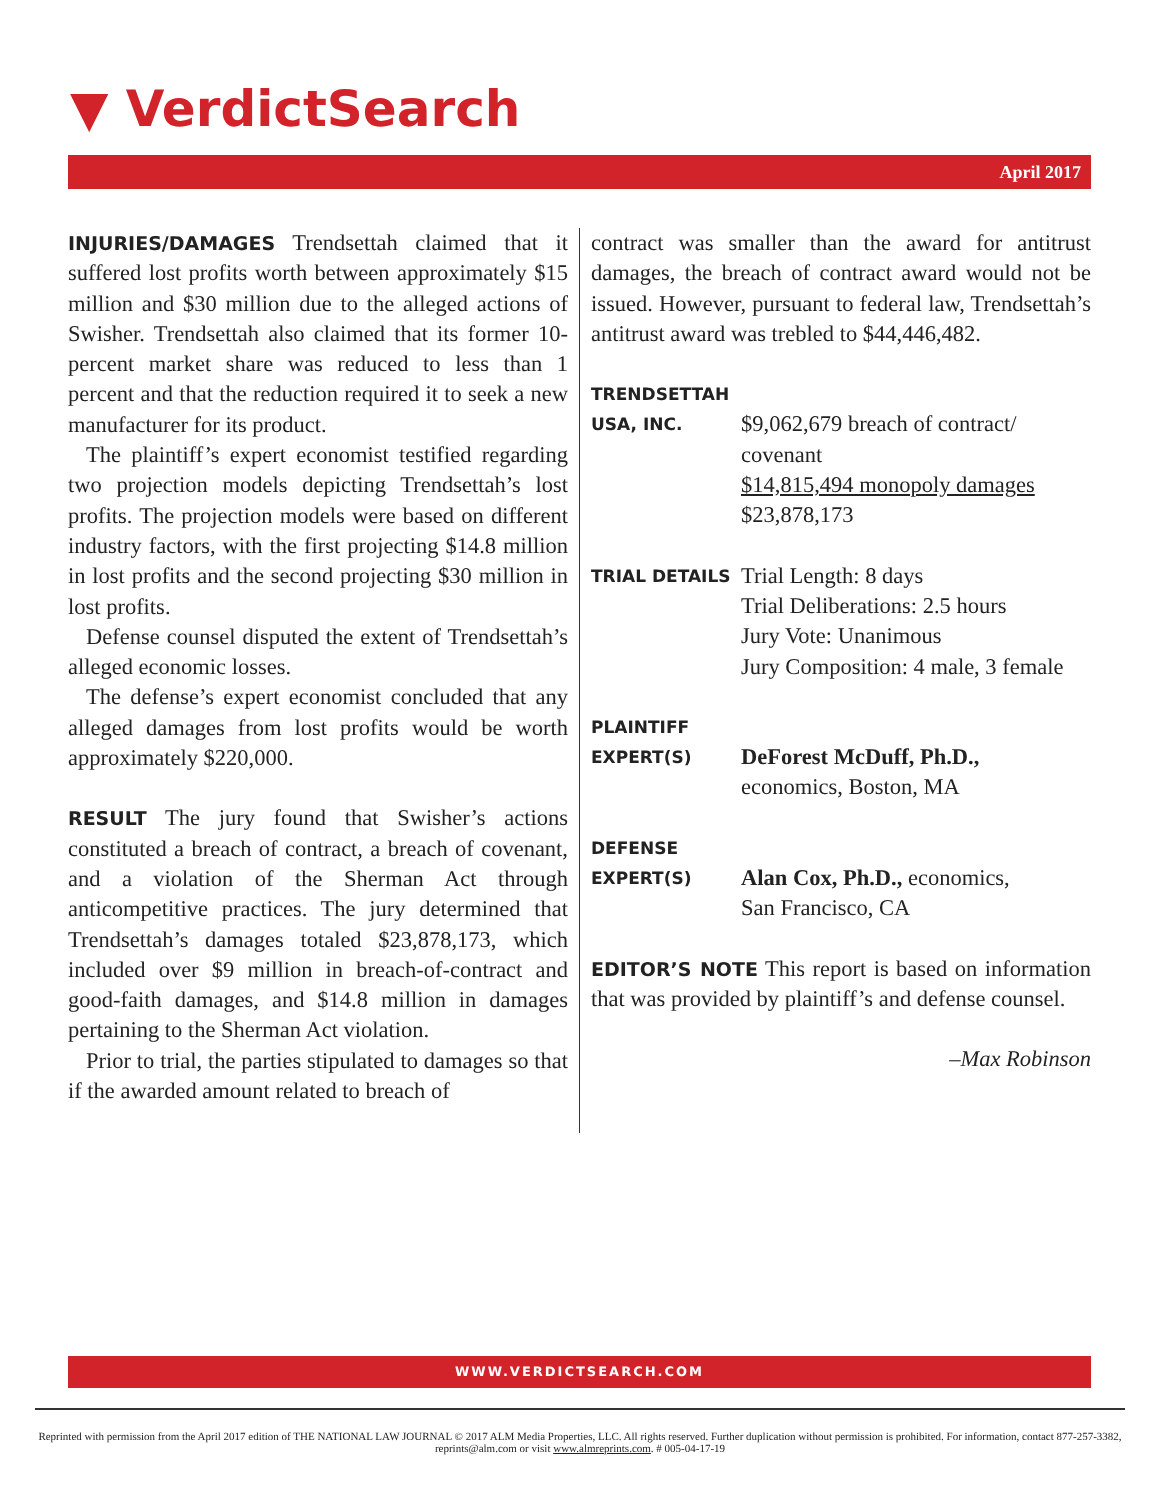▼ VerdictSearch
April 2017
INJURIES/DAMAGES Trendsettah claimed that it suffered lost profits worth between approximately $15 million and $30 million due to the alleged actions of Swisher. Trendsettah also claimed that its former 10-percent market share was reduced to less than 1 percent and that the reduction required it to seek a new manufacturer for its product.
The plaintiff’s expert economist testified regarding two projection models depicting Trendsettah’s lost profits. The projection models were based on different industry factors, with the first projecting $14.8 million in lost profits and the second projecting $30 million in lost profits.
Defense counsel disputed the extent of Trendsettah’s alleged economic losses.
The defense’s expert economist concluded that any alleged damages from lost profits would be worth approximately $220,000.
RESULT The jury found that Swisher’s actions constituted a breach of contract, a breach of covenant, and a violation of the Sherman Act through anticompetitive practices. The jury determined that Trendsettah’s damages totaled $23,878,173, which included over $9 million in breach-of-contract and good-faith damages, and $14.8 million in damages pertaining to the Sherman Act violation.
Prior to trial, the parties stipulated to damages so that if the awarded amount related to breach of
contract was smaller than the award for antitrust damages, the breach of contract award would not be issued. However, pursuant to federal law, Trendsettah’s antitrust award was trebled to $44,446,482.
TRENDSETTAH
USA, INC.
$9,062,679 breach of contract/ covenant
$14,815,494 monopoly damages
$23,878,173
TRIAL DETAILS
Trial Length: 8 days
Trial Deliberations: 2.5 hours
Jury Vote: Unanimous
Jury Composition: 4 male, 3 female
PLAINTIFF
EXPERT(S)
DeForest McDuff, Ph.D.,
economics, Boston, MA
DEFENSE
EXPERT(S)
Alan Cox, Ph.D., economics,
San Francisco, CA
EDITOR’S NOTE This report is based on information that was provided by plaintiff’s and defense counsel.
–Max Robinson
WWW.VERDICTSEARCH.COM
Reprinted with permission from the April 2017 edition of THE NATIONAL LAW JOURNAL © 2017 ALM Media Properties, LLC. All rights reserved. Further duplication without permission is prohibited. For information, contact 877-257-3382, reprints@alm.com or visit www.almreprints.com. # 005-04-17-19